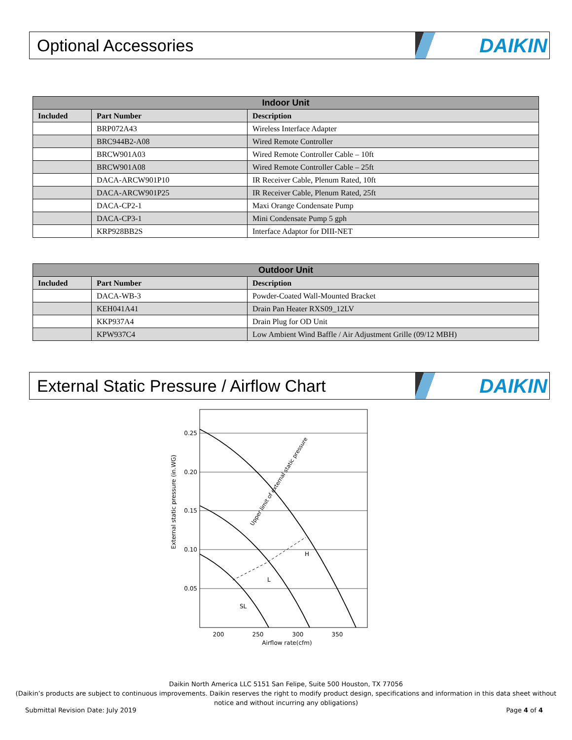Optional Accessories
DAIKIN
| Indoor Unit | | |
| --- | --- | --- |
| Included | Part Number | Description |
| | BRP072A43 | Wireless Interface Adapter |
| | BRC944B2-A08 | Wired Remote Controller |
| | BRCW901A03 | Wired Remote Controller Cable – 10ft |
| | BRCW901A08 | Wired Remote Controller Cable – 25ft |
| | DACA-ARCW901P10 | IR Receiver Cable, Plenum Rated, 10ft |
| | DACA-ARCW901P25 | IR Receiver Cable, Plenum Rated, 25ft |
| | DACA-CP2-1 | Maxi Orange Condensate Pump |
| | DACA-CP3-1 | Mini Condensate Pump 5 gph |
| | KRP928BB2S | Interface Adaptor for DIII-NET |
| Outdoor Unit | | |
| --- | --- | --- |
| Included | Part Number | Description |
| | DACA-WB-3 | Powder-Coated Wall-Mounted Bracket |
| | KEH041A41 | Drain Pan Heater RXS09_12LV |
| | KKP937A4 | Drain Plug for OD Unit |
| | KPW937C4 | Low Ambient Wind Baffle / Air Adjustment Grille (09/12 MBH) |
External Static Pressure / Airflow Chart
DAIKIN
0.25
0.20
0.15
0.10
0.05
200
250
300
350
Airflow rate(cfm)
External static pressure (in.WG)
H
L
SL
Upper limit of external static pressure
Daikin North America LLC 5151 San Felipe, Suite 500 Houston, TX 77056
(Daikin’s products are subject to continuous improvements. Daikin reserves the right to modify product design, specifications and information in this data sheet without
notice and without incurring any obligations)
Submittal Revision Date: July 2019 Page 4 of 4